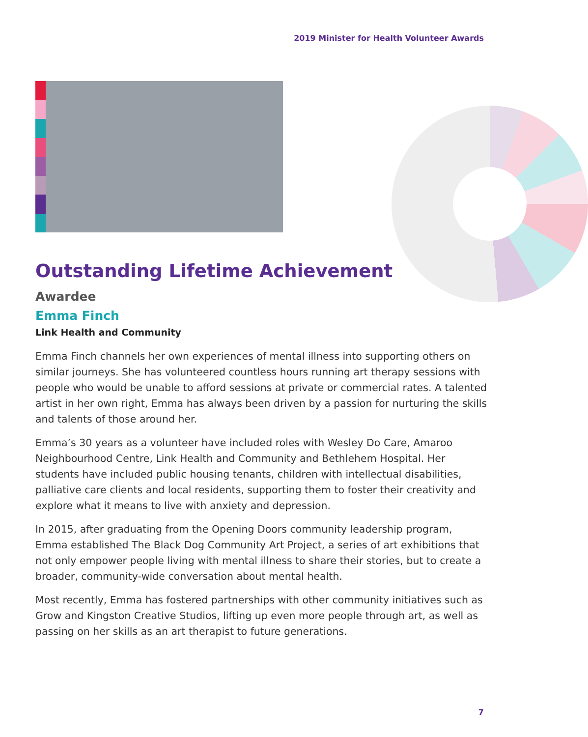2019 Minister for Health Volunteer Awards
Outstanding Lifetime Achievement
Awardee
Emma Finch
Link Health and Community
Emma Finch channels her own experiences of mental illness into supporting others on similar journeys. She has volunteered countless hours running art therapy sessions with people who would be unable to afford sessions at private or commercial rates. A talented artist in her own right, Emma has always been driven by a passion for nurturing the skills and talents of those around her.
Emma’s 30 years as a volunteer have included roles with Wesley Do Care, Amaroo Neighbourhood Centre, Link Health and Community and Bethlehem Hospital. Her students have included public housing tenants, children with intellectual disabilities, palliative care clients and local residents, supporting them to foster their creativity and explore what it means to live with anxiety and depression.
In 2015, after graduating from the Opening Doors community leadership program, Emma established The Black Dog Community Art Project, a series of art exhibitions that not only empower people living with mental illness to share their stories, but to create a broader, community-wide conversation about mental health.
Most recently, Emma has fostered partnerships with other community initiatives such as Grow and Kingston Creative Studios, lifting up even more people through art, as well as passing on her skills as an art therapist to future generations.
7